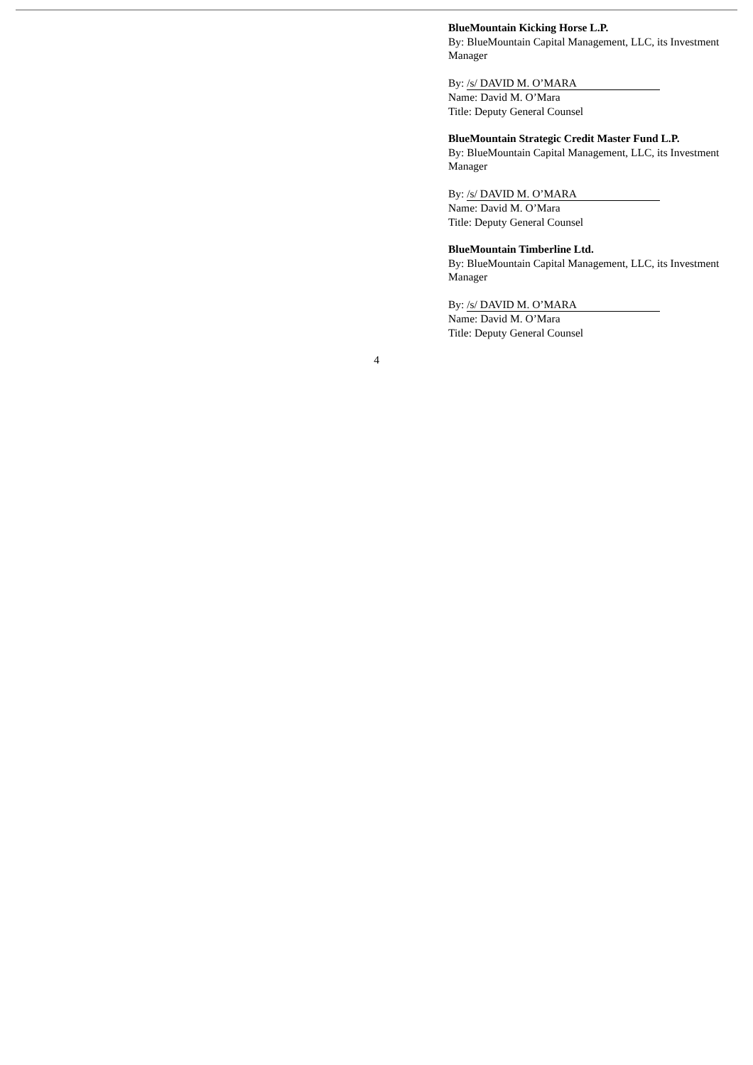BlueMountain Kicking Horse L.P.
By: BlueMountain Capital Management, LLC, its Investment Manager
By: /s/ DAVID M. O’MARA
Name: David M. O’Mara
Title: Deputy General Counsel
BlueMountain Strategic Credit Master Fund L.P.
By: BlueMountain Capital Management, LLC, its Investment Manager
By: /s/ DAVID M. O’MARA
Name: David M. O’Mara
Title: Deputy General Counsel
BlueMountain Timberline Ltd.
By: BlueMountain Capital Management, LLC, its Investment Manager
By: /s/ DAVID M. O’MARA
Name: David M. O’Mara
Title: Deputy General Counsel
4